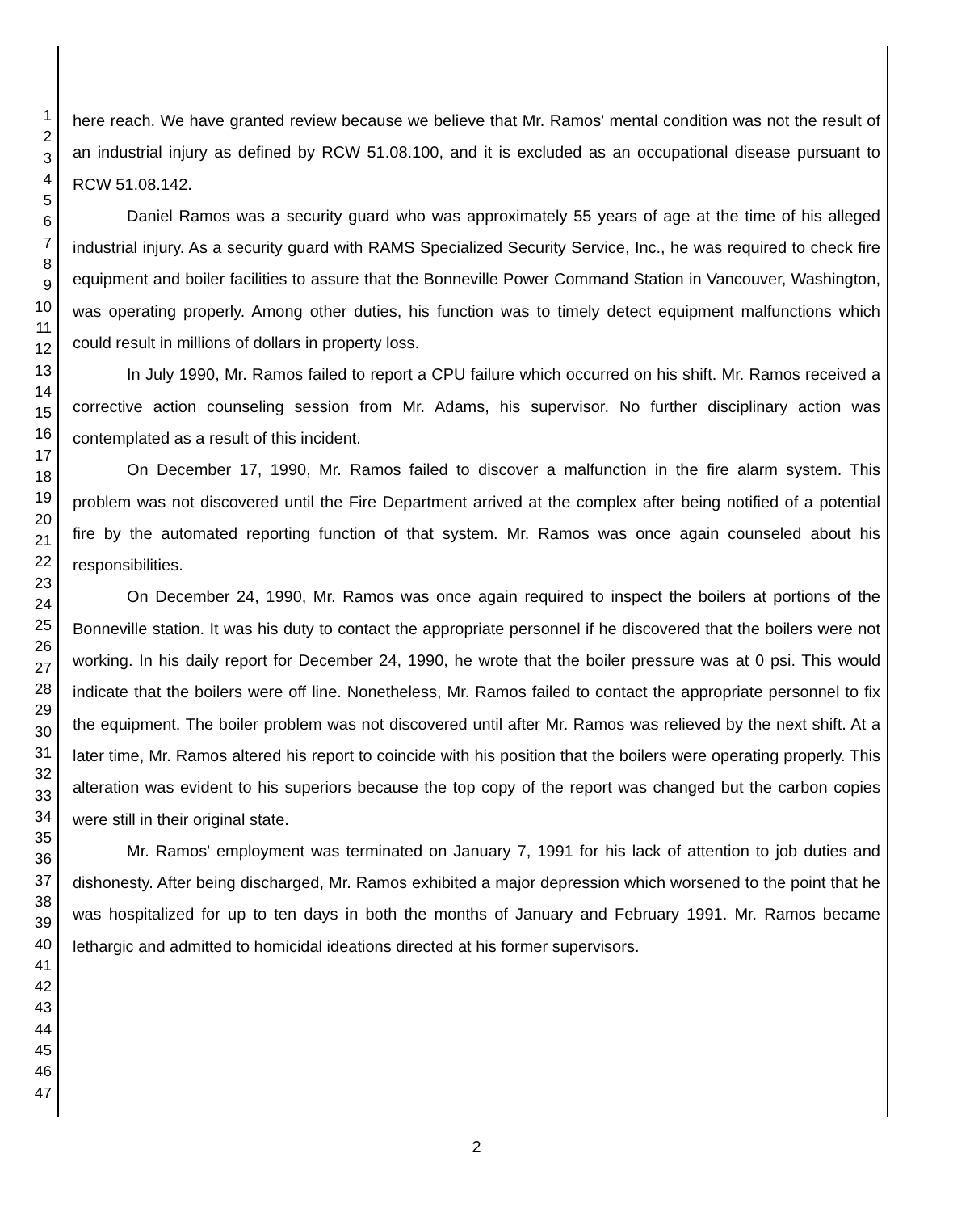1
2
3
4
5
6
7
8
9
10
11
12
13
14
15
16
17
18
19
20
21
22
23
24
25
26
27
28
29
30
31
32
33
34
35
36
37
38
39
40
41
42
43
44
45
46
47
here reach. We have granted review because we believe that Mr. Ramos' mental condition was not the result of an industrial injury as defined by RCW 51.08.100, and it is excluded as an occupational disease pursuant to RCW 51.08.142.
Daniel Ramos was a security guard who was approximately 55 years of age at the time of his alleged industrial injury. As a security guard with RAMS Specialized Security Service, Inc., he was required to check fire equipment and boiler facilities to assure that the Bonneville Power Command Station in Vancouver, Washington, was operating properly. Among other duties, his function was to timely detect equipment malfunctions which could result in millions of dollars in property loss.
In July 1990, Mr. Ramos failed to report a CPU failure which occurred on his shift. Mr. Ramos received a corrective action counseling session from Mr. Adams, his supervisor. No further disciplinary action was contemplated as a result of this incident.
On December 17, 1990, Mr. Ramos failed to discover a malfunction in the fire alarm system. This problem was not discovered until the Fire Department arrived at the complex after being notified of a potential fire by the automated reporting function of that system. Mr. Ramos was once again counseled about his responsibilities.
On December 24, 1990, Mr. Ramos was once again required to inspect the boilers at portions of the Bonneville station. It was his duty to contact the appropriate personnel if he discovered that the boilers were not working. In his daily report for December 24, 1990, he wrote that the boiler pressure was at 0 psi. This would indicate that the boilers were off line. Nonetheless, Mr. Ramos failed to contact the appropriate personnel to fix the equipment. The boiler problem was not discovered until after Mr. Ramos was relieved by the next shift. At a later time, Mr. Ramos altered his report to coincide with his position that the boilers were operating properly. This alteration was evident to his superiors because the top copy of the report was changed but the carbon copies were still in their original state.
Mr. Ramos' employment was terminated on January 7, 1991 for his lack of attention to job duties and dishonesty. After being discharged, Mr. Ramos exhibited a major depression which worsened to the point that he was hospitalized for up to ten days in both the months of January and February 1991. Mr. Ramos became lethargic and admitted to homicidal ideations directed at his former supervisors.
2